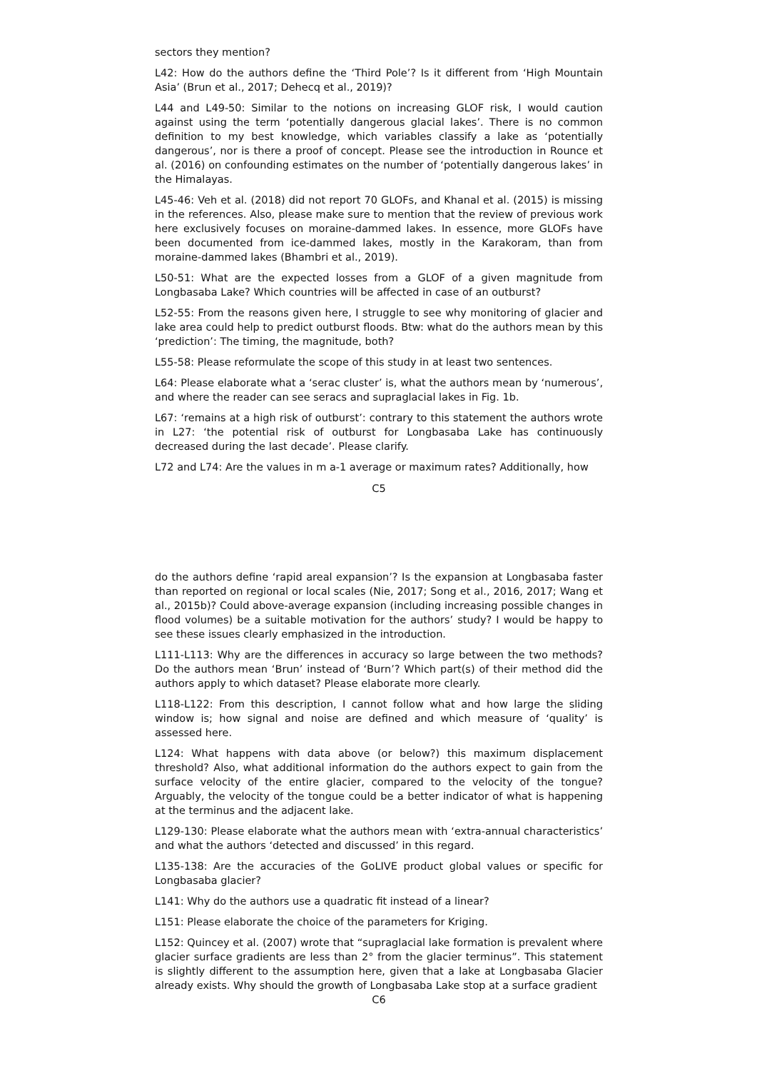sectors they mention?
L42: How do the authors define the ‘Third Pole’? Is it different from ‘High Mountain Asia’ (Brun et al., 2017; Dehecq et al., 2019)?
L44 and L49-50: Similar to the notions on increasing GLOF risk, I would caution against using the term ‘potentially dangerous glacial lakes’. There is no common definition to my best knowledge, which variables classify a lake as ‘potentially dangerous’, nor is there a proof of concept. Please see the introduction in Rounce et al. (2016) on confounding estimates on the number of ‘potentially dangerous lakes’ in the Himalayas.
L45-46: Veh et al. (2018) did not report 70 GLOFs, and Khanal et al. (2015) is missing in the references. Also, please make sure to mention that the review of previous work here exclusively focuses on moraine-dammed lakes. In essence, more GLOFs have been documented from ice-dammed lakes, mostly in the Karakoram, than from moraine-dammed lakes (Bhambri et al., 2019).
L50-51: What are the expected losses from a GLOF of a given magnitude from Longbasaba Lake? Which countries will be affected in case of an outburst?
L52-55: From the reasons given here, I struggle to see why monitoring of glacier and lake area could help to predict outburst floods. Btw: what do the authors mean by this ‘prediction’: The timing, the magnitude, both?
L55-58: Please reformulate the scope of this study in at least two sentences.
L64: Please elaborate what a ‘serac cluster’ is, what the authors mean by ‘numerous’, and where the reader can see seracs and supraglacial lakes in Fig. 1b.
L67: ‘remains at a high risk of outburst’: contrary to this statement the authors wrote in L27: ‘the potential risk of outburst for Longbasaba Lake has continuously decreased during the last decade’. Please clarify.
L72 and L74: Are the values in m a-1 average or maximum rates? Additionally, how
C5
do the authors define ‘rapid areal expansion’? Is the expansion at Longbasaba faster than reported on regional or local scales (Nie, 2017; Song et al., 2016, 2017; Wang et al., 2015b)? Could above-average expansion (including increasing possible changes in flood volumes) be a suitable motivation for the authors’ study? I would be happy to see these issues clearly emphasized in the introduction.
L111-L113: Why are the differences in accuracy so large between the two methods? Do the authors mean ‘Brun’ instead of ‘Burn’? Which part(s) of their method did the authors apply to which dataset? Please elaborate more clearly.
L118-L122: From this description, I cannot follow what and how large the sliding window is; how signal and noise are defined and which measure of ‘quality’ is assessed here.
L124: What happens with data above (or below?) this maximum displacement threshold? Also, what additional information do the authors expect to gain from the surface velocity of the entire glacier, compared to the velocity of the tongue? Arguably, the velocity of the tongue could be a better indicator of what is happening at the terminus and the adjacent lake.
L129-130: Please elaborate what the authors mean with ‘extra-annual characteristics’ and what the authors ‘detected and discussed’ in this regard.
L135-138: Are the accuracies of the GoLIVE product global values or specific for Longbasaba glacier?
L141: Why do the authors use a quadratic fit instead of a linear?
L151: Please elaborate the choice of the parameters for Kriging.
L152: Quincey et al. (2007) wrote that “supraglacial lake formation is prevalent where glacier surface gradients are less than 2° from the glacier terminus”. This statement is slightly different to the assumption here, given that a lake at Longbasaba Glacier already exists. Why should the growth of Longbasaba Lake stop at a surface gradient
C6